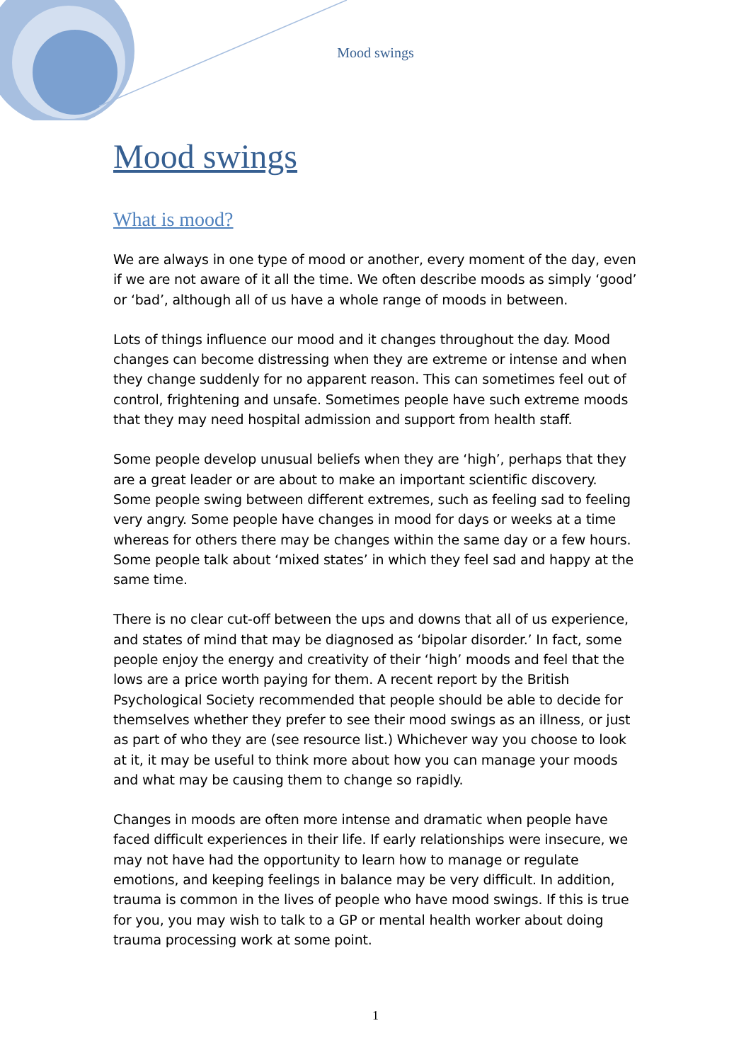Mood swings
Mood swings
What is mood?
We are always in one type of mood or another, every moment of the day, even if we are not aware of it all the time. We often describe moods as simply ‘good’ or ‘bad’, although all of us have a whole range of moods in between.
Lots of things influence our mood and it changes throughout the day. Mood changes can become distressing when they are extreme or intense and when they change suddenly for no apparent reason. This can sometimes feel out of control, frightening and unsafe. Sometimes people have such extreme moods that they may need hospital admission and support from health staff.
Some people develop unusual beliefs when they are ‘high’, perhaps that they are a great leader or are about to make an important scientific discovery. Some people swing between different extremes, such as feeling sad to feeling very angry. Some people have changes in mood for days or weeks at a time whereas for others there may be changes within the same day or a few hours. Some people talk about ‘mixed states’ in which they feel sad and happy at the same time.
There is no clear cut-off between the ups and downs that all of us experience, and states of mind that may be diagnosed as ‘bipolar disorder.’ In fact, some people enjoy the energy and creativity of their ‘high’ moods and feel that the lows are a price worth paying for them. A recent report by the British Psychological Society recommended that people should be able to decide for themselves whether they prefer to see their mood swings as an illness, or just as part of who they are (see resource list.) Whichever way you choose to look at it, it may be useful to think more about how you can manage your moods and what may be causing them to change so rapidly.
Changes in moods are often more intense and dramatic when people have faced difficult experiences in their life. If early relationships were insecure, we may not have had the opportunity to learn how to manage or regulate emotions, and keeping feelings in balance may be very difficult. In addition, trauma is common in the lives of people who have mood swings. If this is true for you, you may wish to talk to a GP or mental health worker about doing trauma processing work at some point.
1